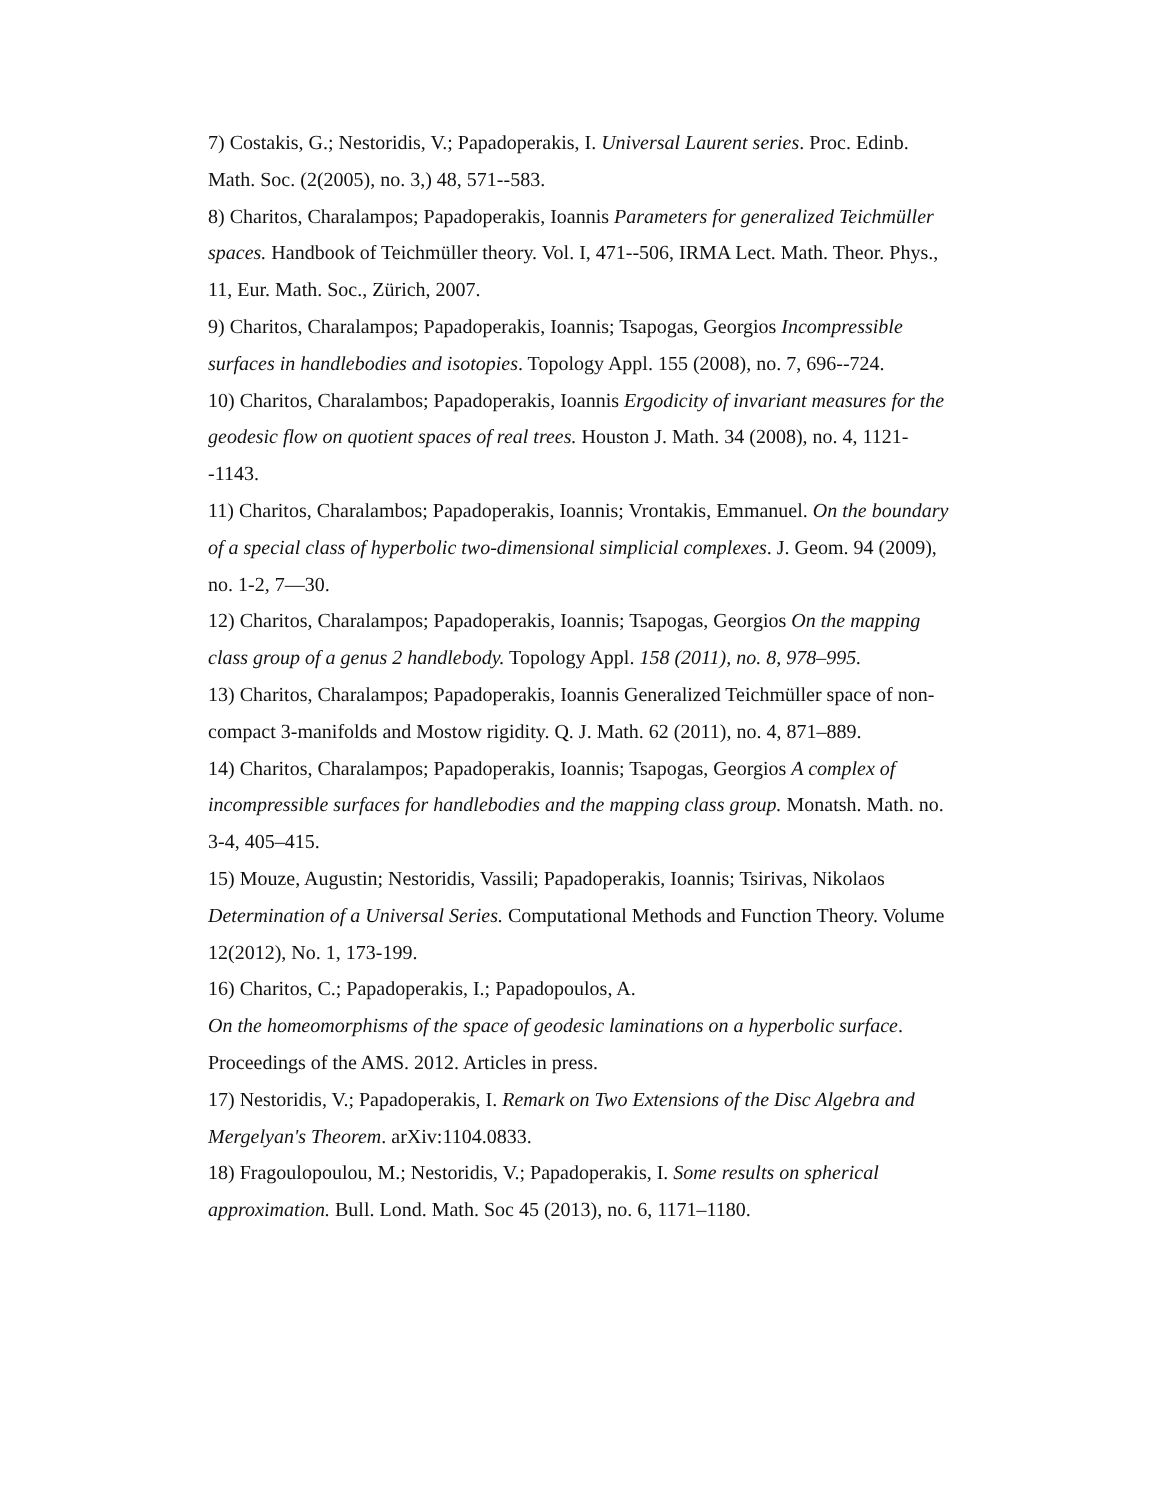7) Costakis, G.; Nestoridis, V.; Papadoperakis, I. Universal Laurent series. Proc. Edinb. Math. Soc. (2(2005), no. 3,) 48, 571--583.
8) Charitos, Charalampos; Papadoperakis, Ioannis Parameters for generalized Teichmüller spaces. Handbook of Teichmüller theory. Vol. I, 471--506, IRMA Lect. Math. Theor. Phys., 11, Eur. Math. Soc., Zürich, 2007.
9) Charitos, Charalampos; Papadoperakis, Ioannis; Tsapogas, Georgios Incompressible surfaces in handlebodies and isotopies. Topology Appl. 155 (2008), no. 7, 696--724.
10) Charitos, Charalambos; Papadoperakis, Ioannis Ergodicity of invariant measures for the geodesic flow on quotient spaces of real trees. Houston J. Math. 34 (2008), no. 4, 1121--1143.
11) Charitos, Charalambos; Papadoperakis, Ioannis; Vrontakis, Emmanuel. On the boundary of a special class of hyperbolic two-dimensional simplicial complexes. J. Geom. 94 (2009), no. 1-2, 7—30.
12) Charitos, Charalampos; Papadoperakis, Ioannis; Tsapogas, Georgios On the mapping class group of a genus 2 handlebody. Topology Appl. 158 (2011), no. 8, 978–995.
13) Charitos, Charalampos; Papadoperakis, Ioannis Generalized Teichmüller space of non-compact 3-manifolds and Mostow rigidity. Q. J. Math. 62 (2011), no. 4, 871–889.
14) Charitos, Charalampos; Papadoperakis, Ioannis; Tsapogas, Georgios A complex of incompressible surfaces for handlebodies and the mapping class group. Monatsh. Math. no. 3-4, 405–415.
15) Mouze, Augustin; Nestoridis, Vassili; Papadoperakis, Ioannis; Tsirivas, Nikolaos Determination of a Universal Series. Computational Methods and Function Theory. Volume 12(2012), No. 1, 173-199.
16) Charitos, C.; Papadoperakis, I.; Papadopoulos, A.
On the homeomorphisms of the space of geodesic laminations on a hyperbolic surface. Proceedings of the AMS. 2012. Articles in press.
17) Nestoridis, V.; Papadoperakis, I. Remark on Two Extensions of the Disc Algebra and Mergelyan's Theorem. arXiv:1104.0833.
18) Fragoulopoulou, M.; Nestoridis, V.; Papadoperakis, I. Some results on spherical approximation. Bull. Lond. Math. Soc 45 (2013), no. 6, 1171–1180.